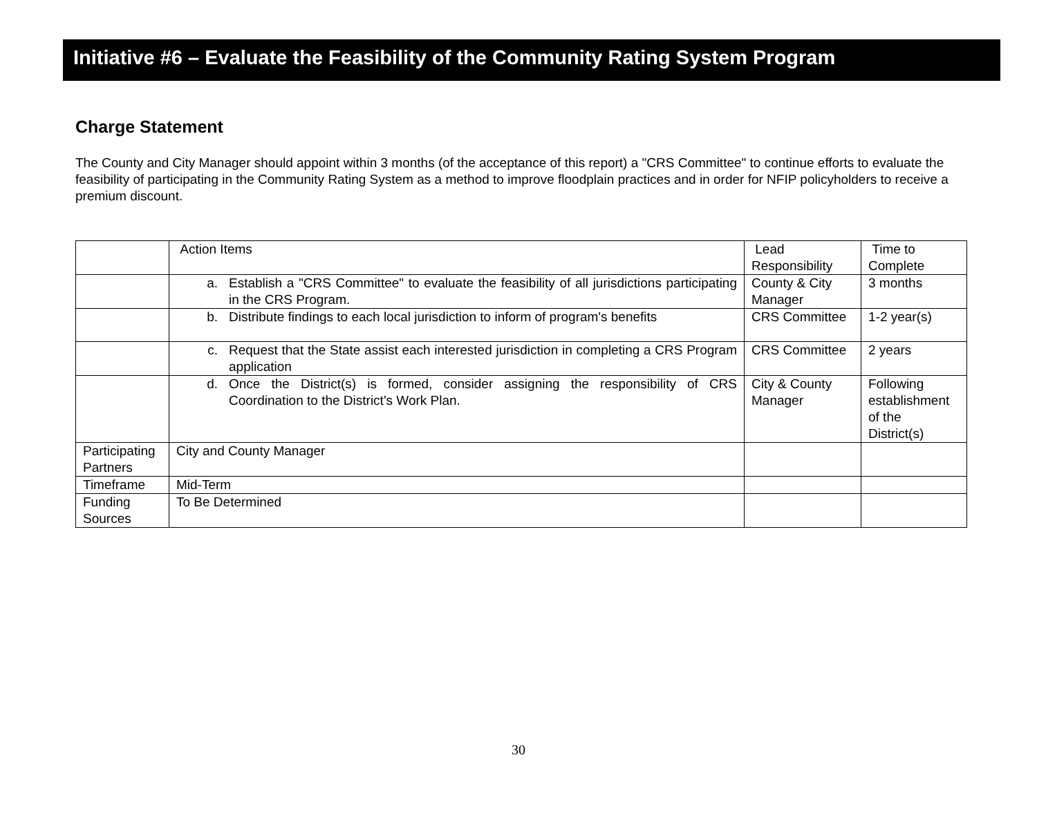Initiative #6 – Evaluate the Feasibility of the Community Rating System Program
Charge Statement
The County and City Manager should appoint within 3 months (of the acceptance of this report) a "CRS Committee" to continue efforts to evaluate the feasibility of participating in the Community Rating System as a method to improve floodplain practices and in order for NFIP policyholders to receive a premium discount.
| | Action Items | Lead Responsibility | Time to Complete |
| | a. Establish a "CRS Committee" to evaluate the feasibility of all jurisdictions participating in the CRS Program. | County & City Manager | 3 months |
| | b. Distribute findings to each local jurisdiction to inform of program's benefits | CRS Committee | 1-2 year(s) |
| | c. Request that the State assist each interested jurisdiction in completing a CRS Program application | CRS Committee | 2 years |
| | d. Once the District(s) is formed, consider assigning the responsibility of CRS Coordination to the District's Work Plan. | City & County Manager | Following establishment of the District(s) |
| Participating Partners | City and County Manager | | |
| Timeframe | Mid-Term | | |
| Funding Sources | To Be Determined | | |
30